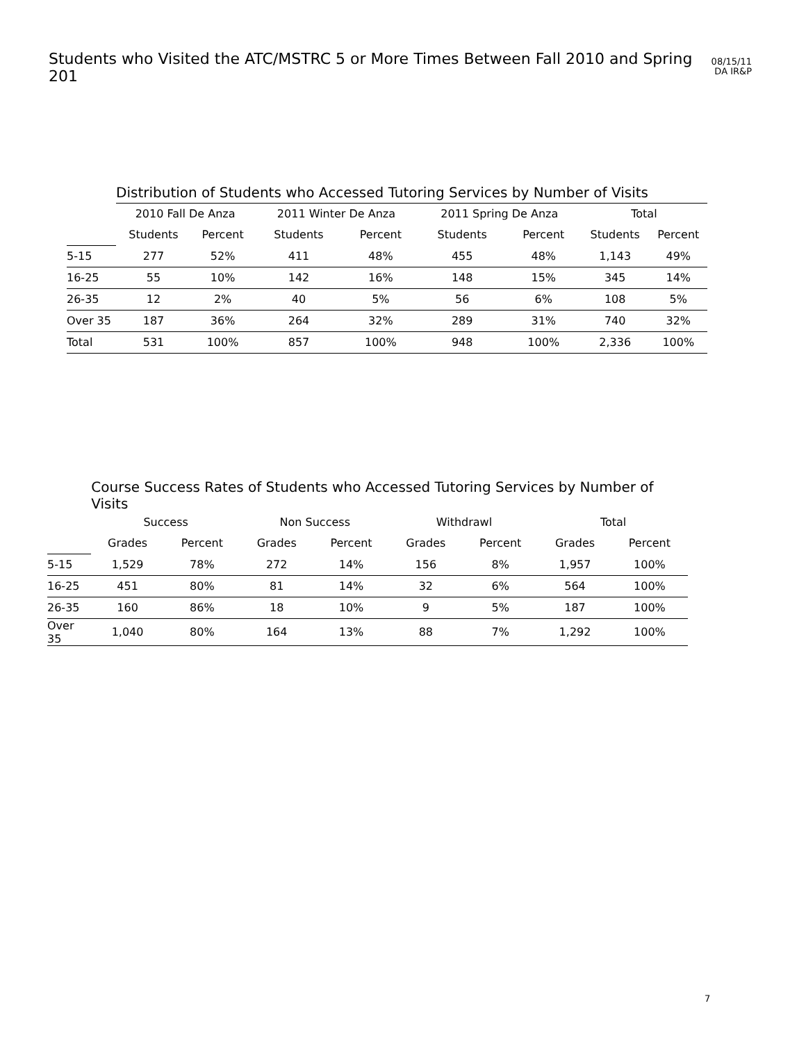Students who Visited the ATC/MSTRC 5 or More Times Between Fall 2010 and Spring 201
08/15/11
DA IR&P
| | Distribution of Students who Accessed Tutoring Services by Number of Visits | | | | | | | |
| | 2010 Fall De Anza | | 2011 Winter De Anza | | 2011 Spring De Anza | | Total | |
| | Students | Percent | Students | Percent | Students | Percent | Students | Percent |
| 5-15 | 277 | 52% | 411 | 48% | 455 | 48% | 1,143 | 49% |
| 16-25 | 55 | 10% | 142 | 16% | 148 | 15% | 345 | 14% |
| 26-35 | 12 | 2% | 40 | 5% | 56 | 6% | 108 | 5% |
| Over 35 | 187 | 36% | 264 | 32% | 289 | 31% | 740 | 32% |
| Total | 531 | 100% | 857 | 100% | 948 | 100% | 2,336 | 100% |
| | Course Success Rates of Students who Accessed Tutoring Services by Number of Visits | | | | | | | |
| | Success | | Non Success | | Withdrawl | | Total | |
| | Grades | Percent | Grades | Percent | Grades | Percent | Grades | Percent |
| 5-15 | 1,529 | 78% | 272 | 14% | 156 | 8% | 1,957 | 100% |
| 16-25 | 451 | 80% | 81 | 14% | 32 | 6% | 564 | 100% |
| 26-35 | 160 | 86% | 18 | 10% | 9 | 5% | 187 | 100% |
| Over 35 | 1,040 | 80% | 164 | 13% | 88 | 7% | 1,292 | 100% |
7